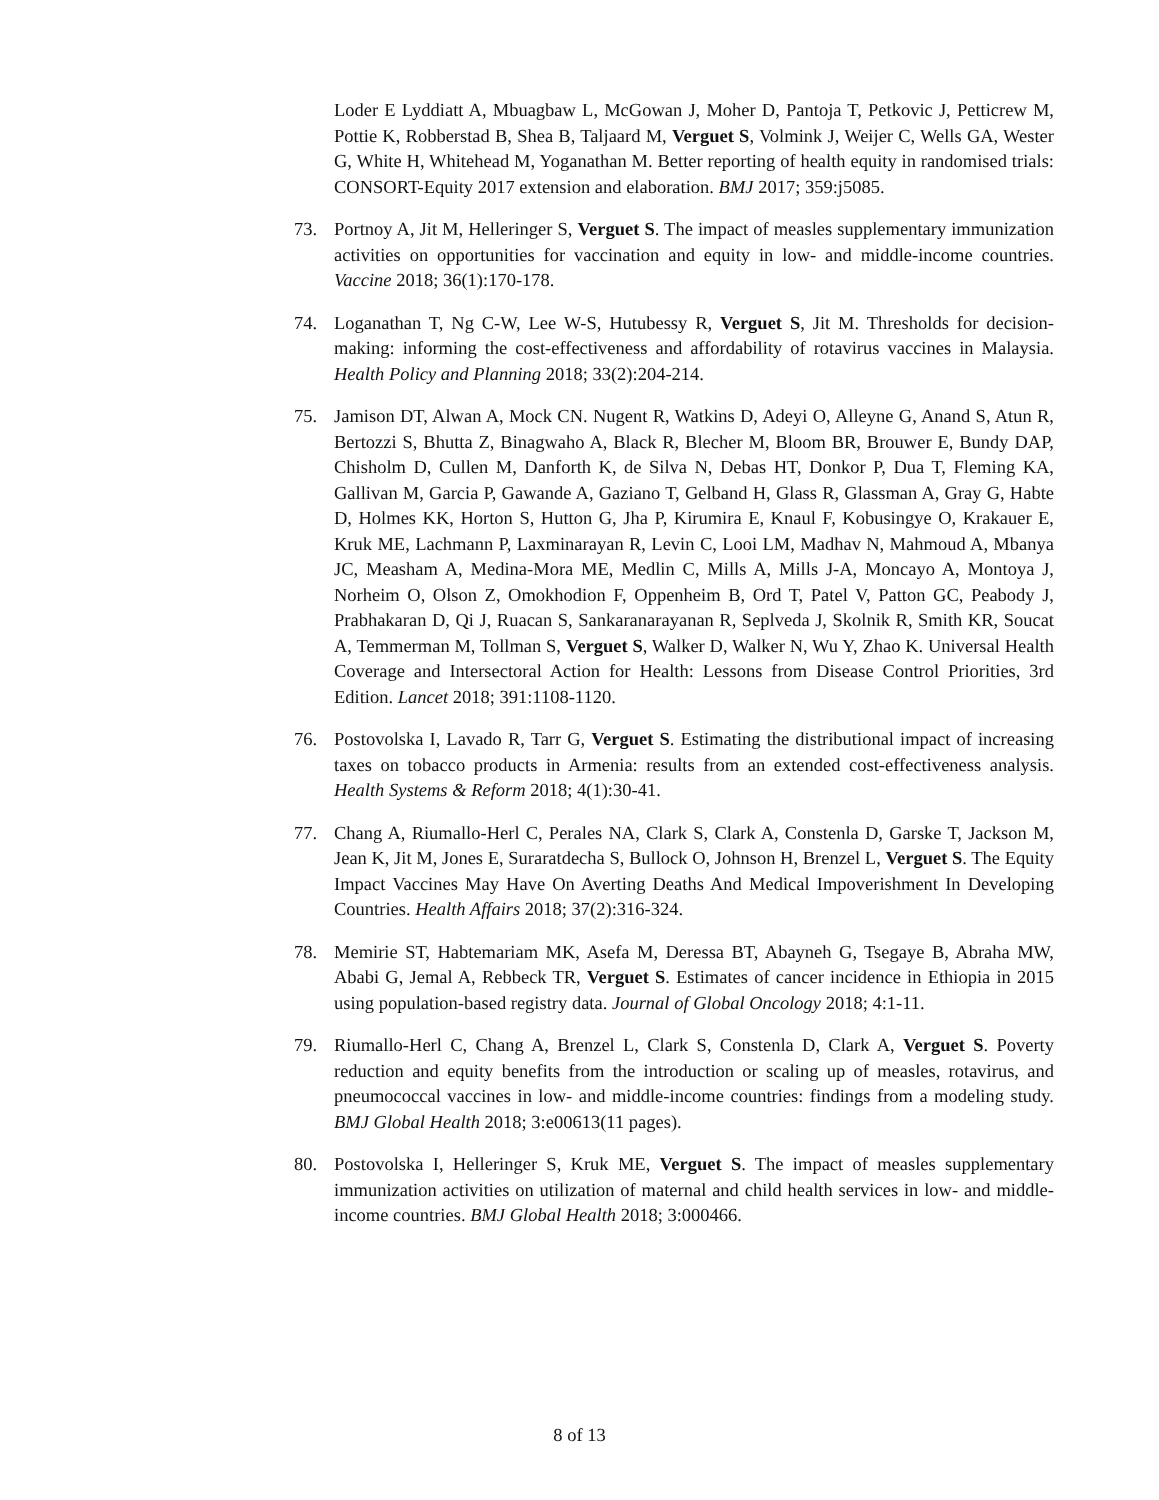Loder E Lyddiatt A, Mbuagbaw L, McGowan J, Moher D, Pantoja T, Petkovic J, Petticrew M, Pottie K, Robberstad B, Shea B, Taljaard M, Verguet S, Volmink J, Weijer C, Wells GA, Wester G, White H, Whitehead M, Yoganathan M. Better reporting of health equity in randomised trials: CONSORT-Equity 2017 extension and elaboration. BMJ 2017; 359:j5085.
73. Portnoy A, Jit M, Helleringer S, Verguet S. The impact of measles supplementary immunization activities on opportunities for vaccination and equity in low- and middle-income countries. Vaccine 2018; 36(1):170-178.
74. Loganathan T, Ng C-W, Lee W-S, Hutubessy R, Verguet S, Jit M. Thresholds for decision-making: informing the cost-effectiveness and affordability of rotavirus vaccines in Malaysia. Health Policy and Planning 2018; 33(2):204-214.
75. Jamison DT, Alwan A, Mock CN. Nugent R, Watkins D, Adeyi O, Alleyne G, Anand S, Atun R, Bertozzi S, Bhutta Z, Binagwaho A, Black R, Blecher M, Bloom BR, Brouwer E, Bundy DAP, Chisholm D, Cullen M, Danforth K, de Silva N, Debas HT, Donkor P, Dua T, Fleming KA, Gallivan M, Garcia P, Gawande A, Gaziano T, Gelband H, Glass R, Glassman A, Gray G, Habte D, Holmes KK, Horton S, Hutton G, Jha P, Kirumira E, Knaul F, Kobusingye O, Krakauer E, Kruk ME, Lachmann P, Laxminarayan R, Levin C, Looi LM, Madhav N, Mahmoud A, Mbanya JC, Measham A, Medina-Mora ME, Medlin C, Mills A, Mills J-A, Moncayo A, Montoya J, Norheim O, Olson Z, Omokhodion F, Oppenheim B, Ord T, Patel V, Patton GC, Peabody J, Prabhakaran D, Qi J, Ruacan S, Sankaranarayanan R, Seplveda J, Skolnik R, Smith KR, Soucat A, Temmerman M, Tollman S, Verguet S, Walker D, Walker N, Wu Y, Zhao K. Universal Health Coverage and Intersectoral Action for Health: Lessons from Disease Control Priorities, 3rd Edition. Lancet 2018; 391:1108-1120.
76. Postovolska I, Lavado R, Tarr G, Verguet S. Estimating the distributional impact of increasing taxes on tobacco products in Armenia: results from an extended cost-effectiveness analysis. Health Systems & Reform 2018; 4(1):30-41.
77. Chang A, Riumallo-Herl C, Perales NA, Clark S, Clark A, Constenla D, Garske T, Jackson M, Jean K, Jit M, Jones E, Suraratdecha S, Bullock O, Johnson H, Brenzel L, Verguet S. The Equity Impact Vaccines May Have On Averting Deaths And Medical Impoverishment In Developing Countries. Health Affairs 2018; 37(2):316-324.
78. Memirie ST, Habtemariam MK, Asefa M, Deressa BT, Abayneh G, Tsegaye B, Abraha MW, Ababi G, Jemal A, Rebbeck TR, Verguet S. Estimates of cancer incidence in Ethiopia in 2015 using population-based registry data. Journal of Global Oncology 2018; 4:1-11.
79. Riumallo-Herl C, Chang A, Brenzel L, Clark S, Constenla D, Clark A, Verguet S. Poverty reduction and equity benefits from the introduction or scaling up of measles, rotavirus, and pneumococcal vaccines in low- and middle-income countries: findings from a modeling study. BMJ Global Health 2018; 3:e00613(11 pages).
80. Postovolska I, Helleringer S, Kruk ME, Verguet S. The impact of measles supplementary immunization activities on utilization of maternal and child health services in low- and middle-income countries. BMJ Global Health 2018; 3:000466.
8 of 13